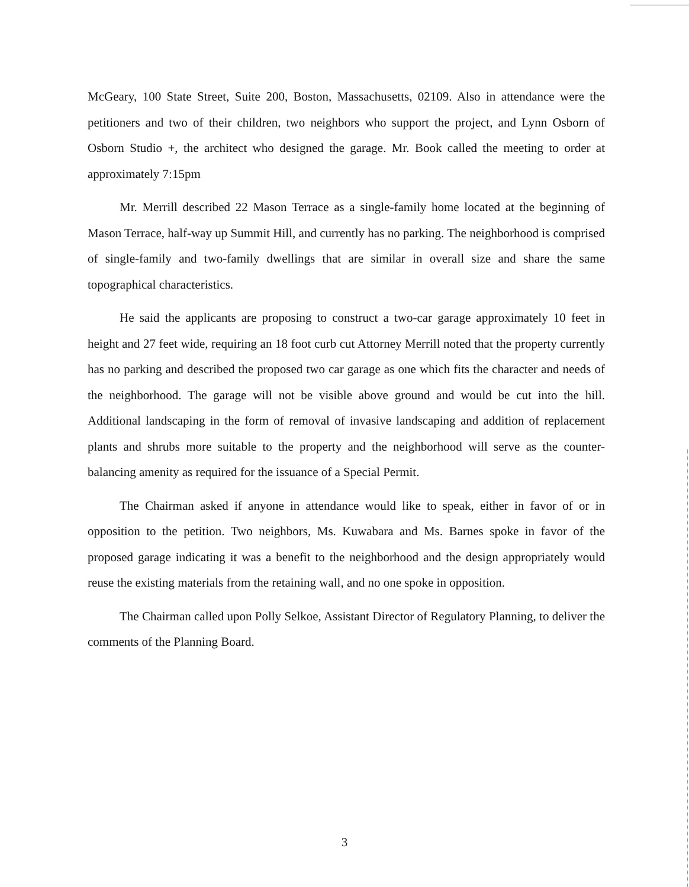McGeary, 100 State Street, Suite 200, Boston, Massachusetts, 02109. Also in attendance were the petitioners and two of their children, two neighbors who support the project, and Lynn Osborn of Osborn Studio +, the architect who designed the garage. Mr. Book called the meeting to order at approximately 7:15pm
Mr. Merrill described 22 Mason Terrace as a single-family home located at the beginning of Mason Terrace, half-way up Summit Hill, and currently has no parking. The neighborhood is comprised of single-family and two-family dwellings that are similar in overall size and share the same topographical characteristics.
He said the applicants are proposing to construct a two-car garage approximately 10 feet in height and 27 feet wide, requiring an 18 foot curb cut Attorney Merrill noted that the property currently has no parking and described the proposed two car garage as one which fits the character and needs of the neighborhood. The garage will not be visible above ground and would be cut into the hill. Additional landscaping in the form of removal of invasive landscaping and addition of replacement plants and shrubs more suitable to the property and the neighborhood will serve as the counter-balancing amenity as required for the issuance of a Special Permit.
The Chairman asked if anyone in attendance would like to speak, either in favor of or in opposition to the petition. Two neighbors, Ms. Kuwabara and Ms. Barnes spoke in favor of the proposed garage indicating it was a benefit to the neighborhood and the design appropriately would reuse the existing materials from the retaining wall, and no one spoke in opposition.
The Chairman called upon Polly Selkoe, Assistant Director of Regulatory Planning, to deliver the comments of the Planning Board.
3